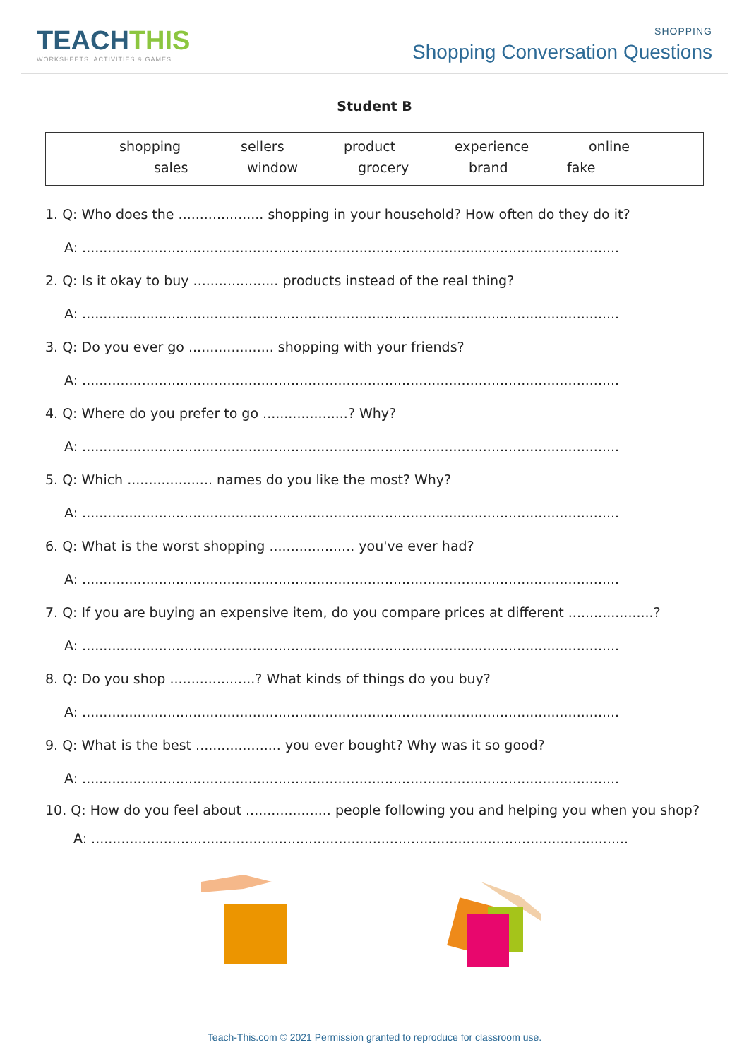TEACHTHIS
WORKSHEETS, ACTIVITIES & GAMES
SHOPPING
Shopping Conversation Questions
Student B
shopping sellers product experience online
sales window grocery brand fake
1. Q: Who does the .................... shopping in your household? How often do they do it?
A: ..............................................................................................................................
2. Q: Is it okay to buy .................... products instead of the real thing?
A: ..............................................................................................................................
3. Q: Do you ever go .................... shopping with your friends?
A: ..............................................................................................................................
4. Q: Where do you prefer to go ....................? Why?
A: ..............................................................................................................................
5. Q: Which .................... names do you like the most? Why?
A: ..............................................................................................................................
6. Q: What is the worst shopping .................... you've ever had?
A: ..............................................................................................................................
7. Q: If you are buying an expensive item, do you compare prices at different ....................?
A: ..............................................................................................................................
8. Q: Do you shop ....................? What kinds of things do you buy?
A: ..............................................................................................................................
9. Q: What is the best .................... you ever bought? Why was it so good?
A: ..............................................................................................................................
10. Q: How do you feel about .................... people following you and helping you when you shop?
A: ..............................................................................................................................
Teach-This.com © 2021 Permission granted to reproduce for classroom use.